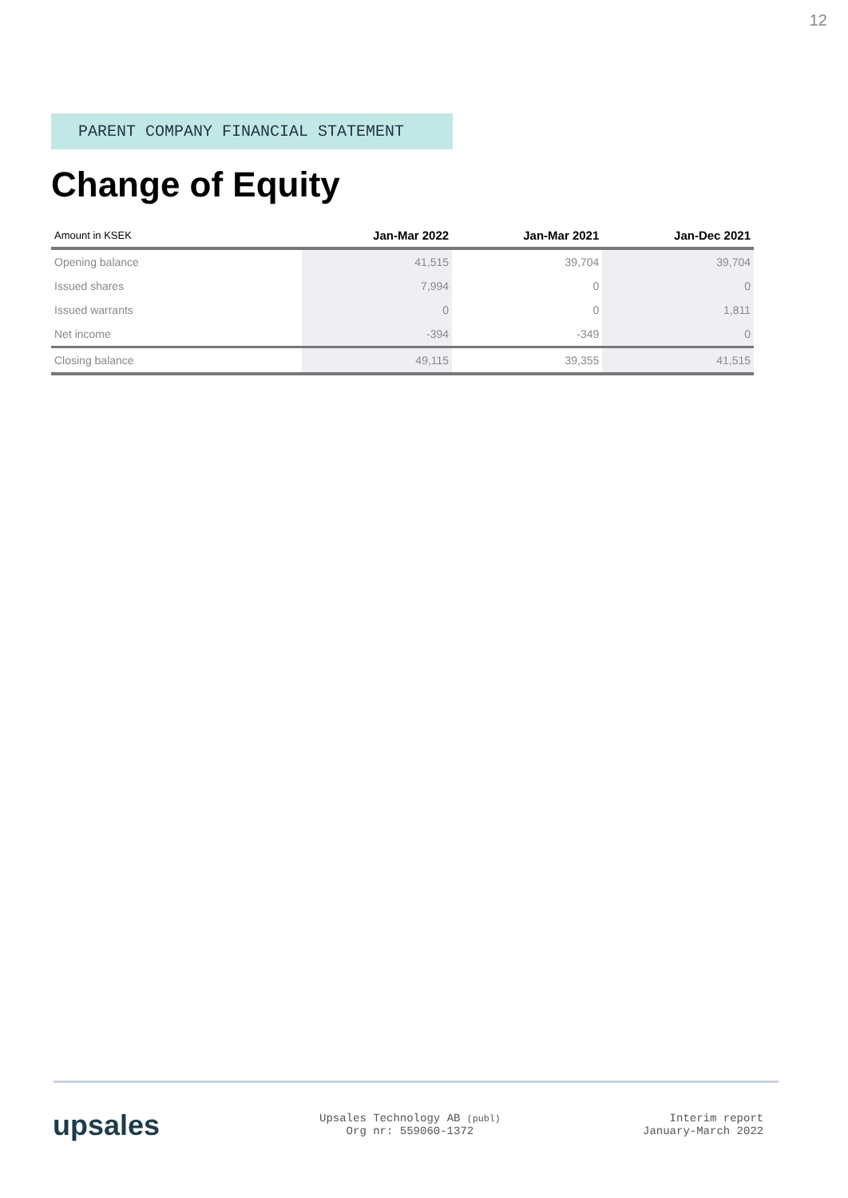12
PARENT COMPANY FINANCIAL STATEMENT
Change of Equity
| Amount in KSEK | Jan-Mar 2022 | Jan-Mar 2021 | Jan-Dec 2021 |
| --- | --- | --- | --- |
| Opening balance | 41,515 | 39,704 | 39,704 |
| Issued shares | 7,994 | 0 | 0 |
| Issued warrants | 0 | 0 | 1,811 |
| Net income | -394 | -349 | 0 |
| Closing balance | 49,115 | 39,355 | 41,515 |
upsales
Upsales Technology AB (publ)
Org nr: 559060-1372
Interim report
January-March 2022